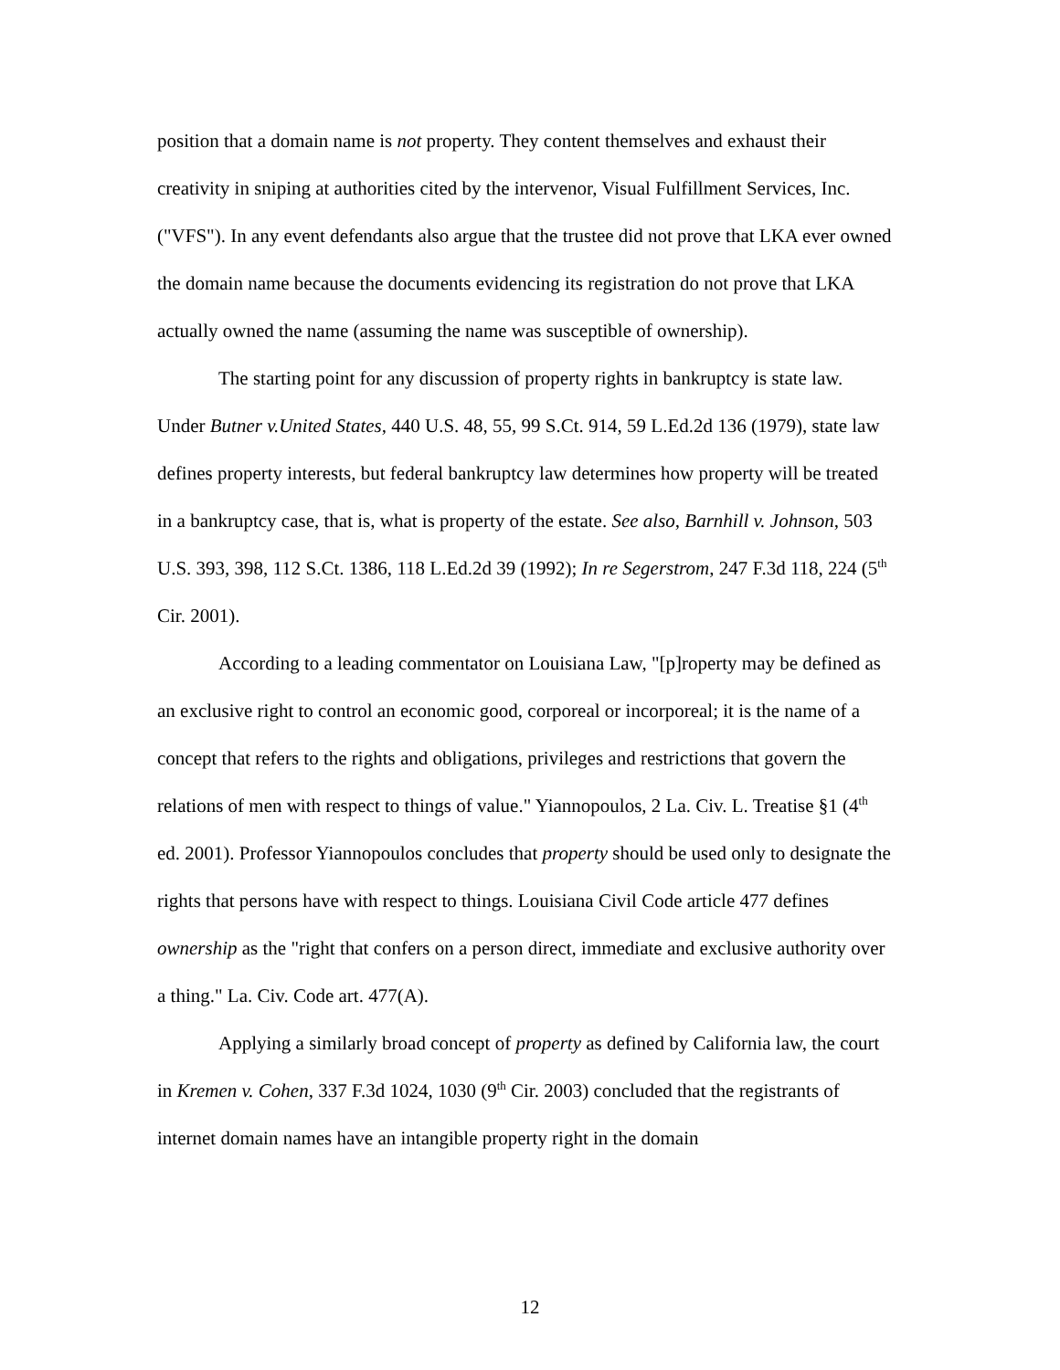position that a domain name is not property. They content themselves and exhaust their creativity in sniping at authorities cited by the intervenor, Visual Fulfillment Services, Inc. ("VFS"). In any event defendants also argue that the trustee did not prove that LKA ever owned the domain name because the documents evidencing its registration do not prove that LKA actually owned the name (assuming the name was susceptible of ownership).
The starting point for any discussion of property rights in bankruptcy is state law. Under Butner v.United States, 440 U.S. 48, 55, 99 S.Ct. 914, 59 L.Ed.2d 136 (1979), state law defines property interests, but federal bankruptcy law determines how property will be treated in a bankruptcy case, that is, what is property of the estate. See also, Barnhill v. Johnson, 503 U.S. 393, 398, 112 S.Ct. 1386, 118 L.Ed.2d 39 (1992); In re Segerstrom, 247 F.3d 118, 224 (5<sup>th</sup> Cir. 2001).
According to a leading commentator on Louisiana Law, "[p]roperty may be defined as an exclusive right to control an economic good, corporeal or incorporeal; it is the name of a concept that refers to the rights and obligations, privileges and restrictions that govern the relations of men with respect to things of value." Yiannopoulos, 2 La. Civ. L. Treatise §1 (4<sup>th</sup> ed. 2001). Professor Yiannopoulos concludes that property should be used only to designate the rights that persons have with respect to things. Louisiana Civil Code article 477 defines ownership as the "right that confers on a person direct, immediate and exclusive authority over a thing." La. Civ. Code art. 477(A).
Applying a similarly broad concept of property as defined by California law, the court in Kremen v. Cohen, 337 F.3d 1024, 1030 (9<sup>th</sup> Cir. 2003) concluded that the registrants of internet domain names have an intangible property right in the domain
12